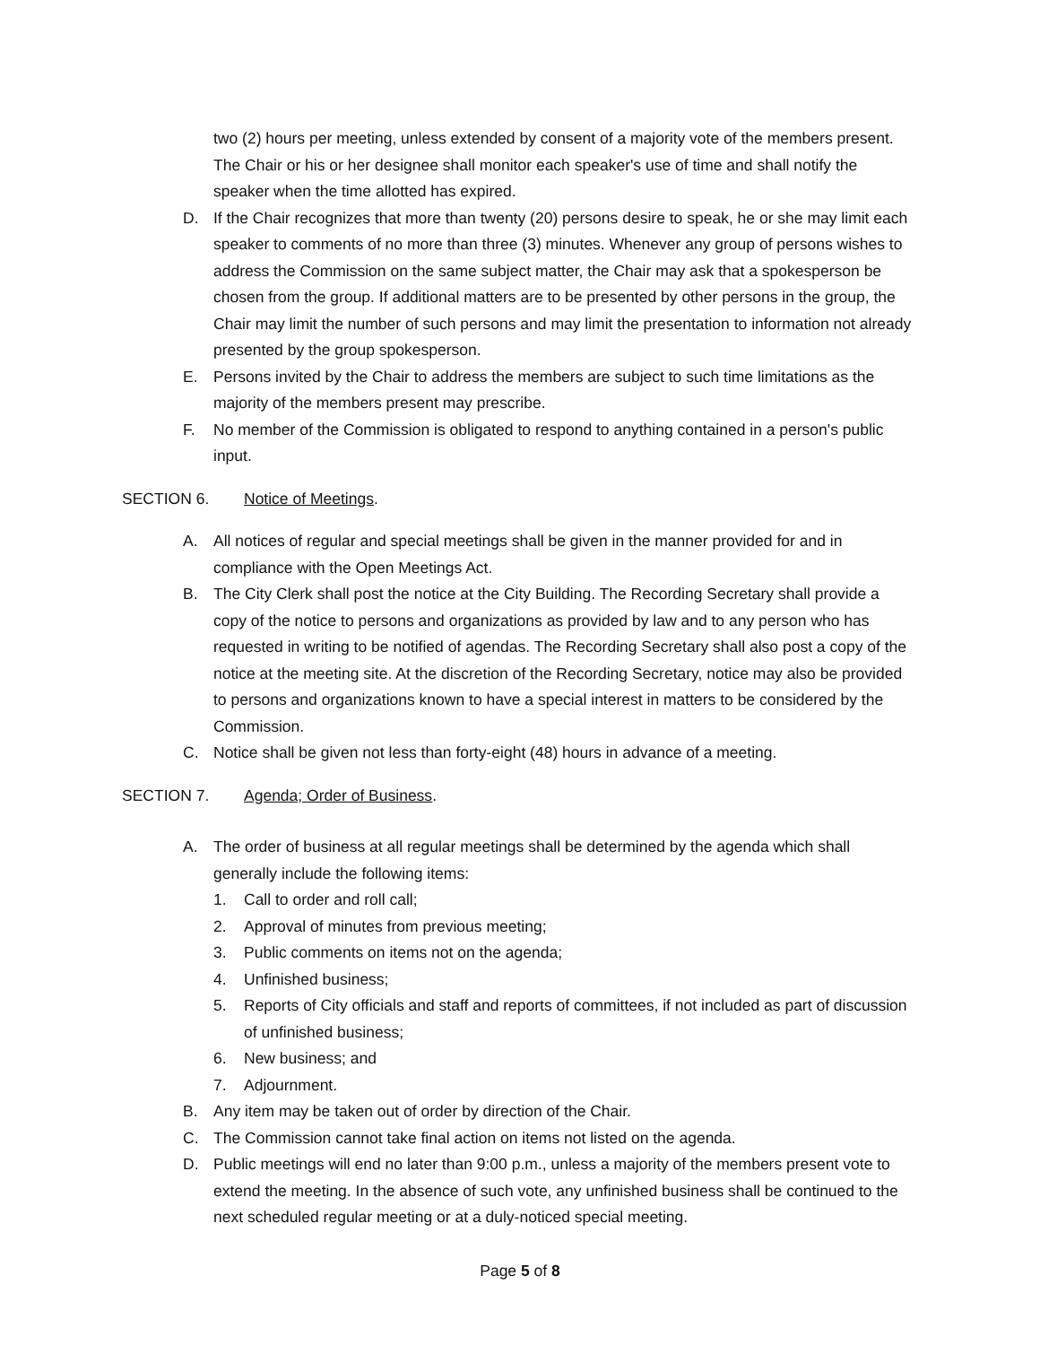two (2) hours per meeting, unless extended by consent of a majority vote of the members present. The Chair or his or her designee shall monitor each speaker's use of time and shall notify the speaker when the time allotted has expired.
D. If the Chair recognizes that more than twenty (20) persons desire to speak, he or she may limit each speaker to comments of no more than three (3) minutes. Whenever any group of persons wishes to address the Commission on the same subject matter, the Chair may ask that a spokesperson be chosen from the group. If additional matters are to be presented by other persons in the group, the Chair may limit the number of such persons and may limit the presentation to information not already presented by the group spokesperson.
E. Persons invited by the Chair to address the members are subject to such time limitations as the majority of the members present may prescribe.
F. No member of the Commission is obligated to respond to anything contained in a person's public input.
SECTION 6. Notice of Meetings.
A. All notices of regular and special meetings shall be given in the manner provided for and in compliance with the Open Meetings Act.
B. The City Clerk shall post the notice at the City Building. The Recording Secretary shall provide a copy of the notice to persons and organizations as provided by law and to any person who has requested in writing to be notified of agendas. The Recording Secretary shall also post a copy of the notice at the meeting site. At the discretion of the Recording Secretary, notice may also be provided to persons and organizations known to have a special interest in matters to be considered by the Commission.
C. Notice shall be given not less than forty-eight (48) hours in advance of a meeting.
SECTION 7. Agenda; Order of Business.
A. The order of business at all regular meetings shall be determined by the agenda which shall generally include the following items:
1. Call to order and roll call;
2. Approval of minutes from previous meeting;
3. Public comments on items not on the agenda;
4. Unfinished business;
5. Reports of City officials and staff and reports of committees, if not included as part of discussion of unfinished business;
6. New business; and
7. Adjournment.
B. Any item may be taken out of order by direction of the Chair.
C. The Commission cannot take final action on items not listed on the agenda.
D. Public meetings will end no later than 9:00 p.m., unless a majority of the members present vote to extend the meeting. In the absence of such vote, any unfinished business shall be continued to the next scheduled regular meeting or at a duly-noticed special meeting.
Page 5 of 8